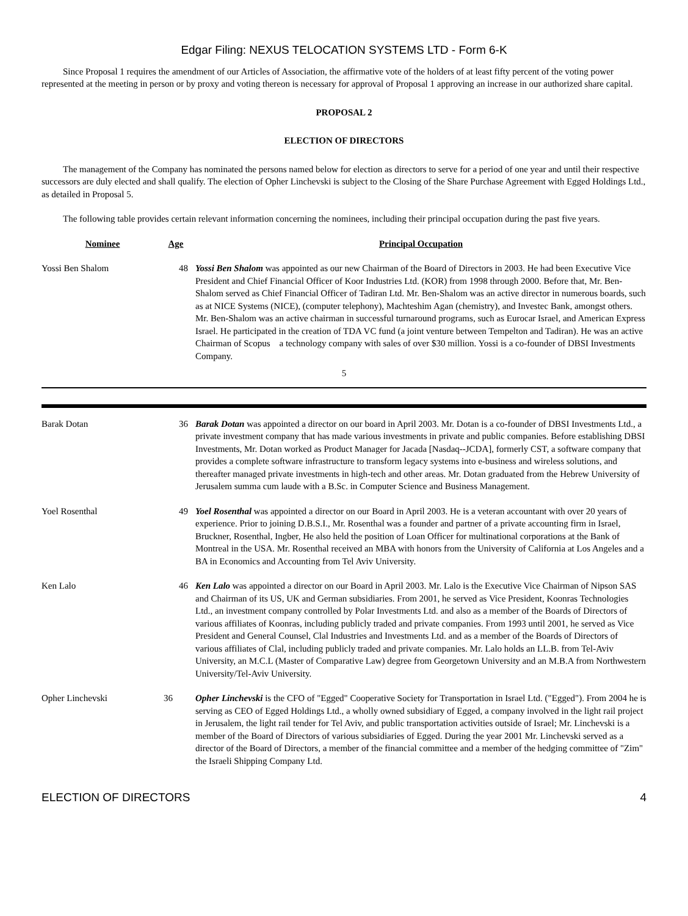Edgar Filing: NEXUS TELOCATION SYSTEMS LTD - Form 6-K
Since Proposal 1 requires the amendment of our Articles of Association, the affirmative vote of the holders of at least fifty percent of the voting power represented at the meeting in person or by proxy and voting thereon is necessary for approval of Proposal 1 approving an increase in our authorized share capital.
PROPOSAL 2
ELECTION OF DIRECTORS
The management of the Company has nominated the persons named below for election as directors to serve for a period of one year and until their respective successors are duly elected and shall qualify. The election of Opher Linchevski is subject to the Closing of the Share Purchase Agreement with Egged Holdings Ltd., as detailed in Proposal 5.
The following table provides certain relevant information concerning the nominees, including their principal occupation during the past five years.
| Nominee | Age | Principal Occupation |
| --- | --- | --- |
| Yossi Ben Shalom | 48 | Yossi Ben Shalom was appointed as our new Chairman of the Board of Directors in 2003. He had been Executive Vice President and Chief Financial Officer of Koor Industries Ltd. (KOR) from 1998 through 2000. Before that, Mr. Ben-Shalom served as Chief Financial Officer of Tadiran Ltd. Mr. Ben-Shalom was an active director in numerous boards, such as at NICE Systems (NICE), (computer telephony), Machteshim Agan (chemistry), and Investec Bank, amongst others. Mr. Ben-Shalom was an active chairman in successful turnaround programs, such as Eurocar Israel, and American Express Israel. He participated in the creation of TDA VC fund (a joint venture between Tempelton and Tadiran). He was an active Chairman of Scopus a technology company with sales of over $30 million. Yossi is a co-founder of DBSI Investments Company. |
5
| Barak Dotan | 36 | Barak Dotan was appointed a director on our board in April 2003. Mr. Dotan is a co-founder of DBSI Investments Ltd., a private investment company that has made various investments in private and public companies. Before establishing DBSI Investments, Mr. Dotan worked as Product Manager for Jacada [Nasdaq--JCDA], formerly CST, a software company that provides a complete software infrastructure to transform legacy systems into e-business and wireless solutions, and thereafter managed private investments in high-tech and other areas. Mr. Dotan graduated from the Hebrew University of Jerusalem summa cum laude with a B.Sc. in Computer Science and Business Management. |
| Yoel Rosenthal | 49 | Yoel Rosenthal was appointed a director on our Board in April 2003. He is a veteran accountant with over 20 years of experience. Prior to joining D.B.S.I., Mr. Rosenthal was a founder and partner of a private accounting firm in Israel, Bruckner, Rosenthal, Ingber, He also held the position of Loan Officer for multinational corporations at the Bank of Montreal in the USA. Mr. Rosenthal received an MBA with honors from the University of California at Los Angeles and a BA in Economics and Accounting from Tel Aviv University. |
| Ken Lalo | 46 | Ken Lalo was appointed a director on our Board in April 2003. Mr. Lalo is the Executive Vice Chairman of Nipson SAS and Chairman of its US, UK and German subsidiaries. From 2001, he served as Vice President, Koonras Technologies Ltd., an investment company controlled by Polar Investments Ltd. and also as a member of the Boards of Directors of various affiliates of Koonras, including publicly traded and private companies. From 1993 until 2001, he served as Vice President and General Counsel, Clal Industries and Investments Ltd. and as a member of the Boards of Directors of various affiliates of Clal, including publicly traded and private companies. Mr. Lalo holds an LL.B. from Tel-Aviv University, an M.C.L (Master of Comparative Law) degree from Georgetown University and an M.B.A from Northwestern University/Tel-Aviv University. |
| Opher Linchevski | 36 | Opher Linchevski is the CFO of "Egged" Cooperative Society for Transportation in Israel Ltd. ("Egged"). From 2004 he is serving as CEO of Egged Holdings Ltd., a wholly owned subsidiary of Egged, a company involved in the light rail project in Jerusalem, the light rail tender for Tel Aviv, and public transportation activities outside of Israel; Mr. Linchevski is a member of the Board of Directors of various subsidiaries of Egged. During the year 2001 Mr. Linchevski served as a director of the Board of Directors, a member of the financial committee and a member of the hedging committee of "Zim" the Israeli Shipping Company Ltd. |
ELECTION OF DIRECTORS 4